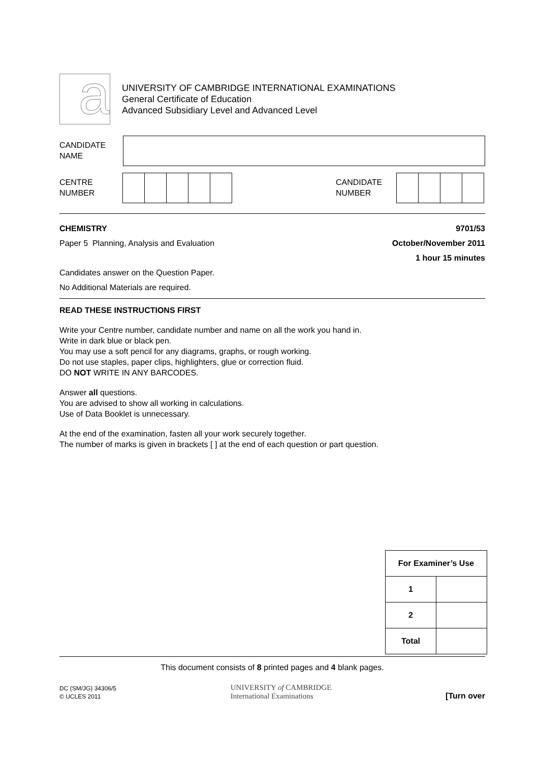a
UNIVERSITY OF CAMBRIDGE INTERNATIONAL EXAMINATIONS
General Certificate of Education
Advanced Subsidiary Level and Advanced Level
CANDIDATE
NAME
CENTRE
NUMBER
CANDIDATE
NUMBER
CHEMISTRY 9701/53
Paper 5 Planning, Analysis and Evaluation October/November 2011
1 hour 15 minutes
Candidates answer on the Question Paper.
No Additional Materials are required.
READ THESE INSTRUCTIONS FIRST
Write your Centre number, candidate number and name on all the work you hand in.
Write in dark blue or black pen.
You may use a soft pencil for any diagrams, graphs, or rough working.
Do not use staples, paper clips, highlighters, glue or correction fluid.
DO NOT WRITE IN ANY BARCODES.
Answer all questions.
You are advised to show all working in calculations.
Use of Data Booklet is unnecessary.
At the end of the examination, fasten all your work securely together.
The number of marks is given in brackets [ ] at the end of each question or part question.
| For Examiner’s Use | |
| --- | --- |
| 1 | |
| 2 | |
| Total | |
This document consists of 8 printed pages and 4 blank pages.
DC (SM/JG) 34306/5
© UCLES 2011
UNIVERSITY of CAMBRIDGE
International Examinations
[Turn over